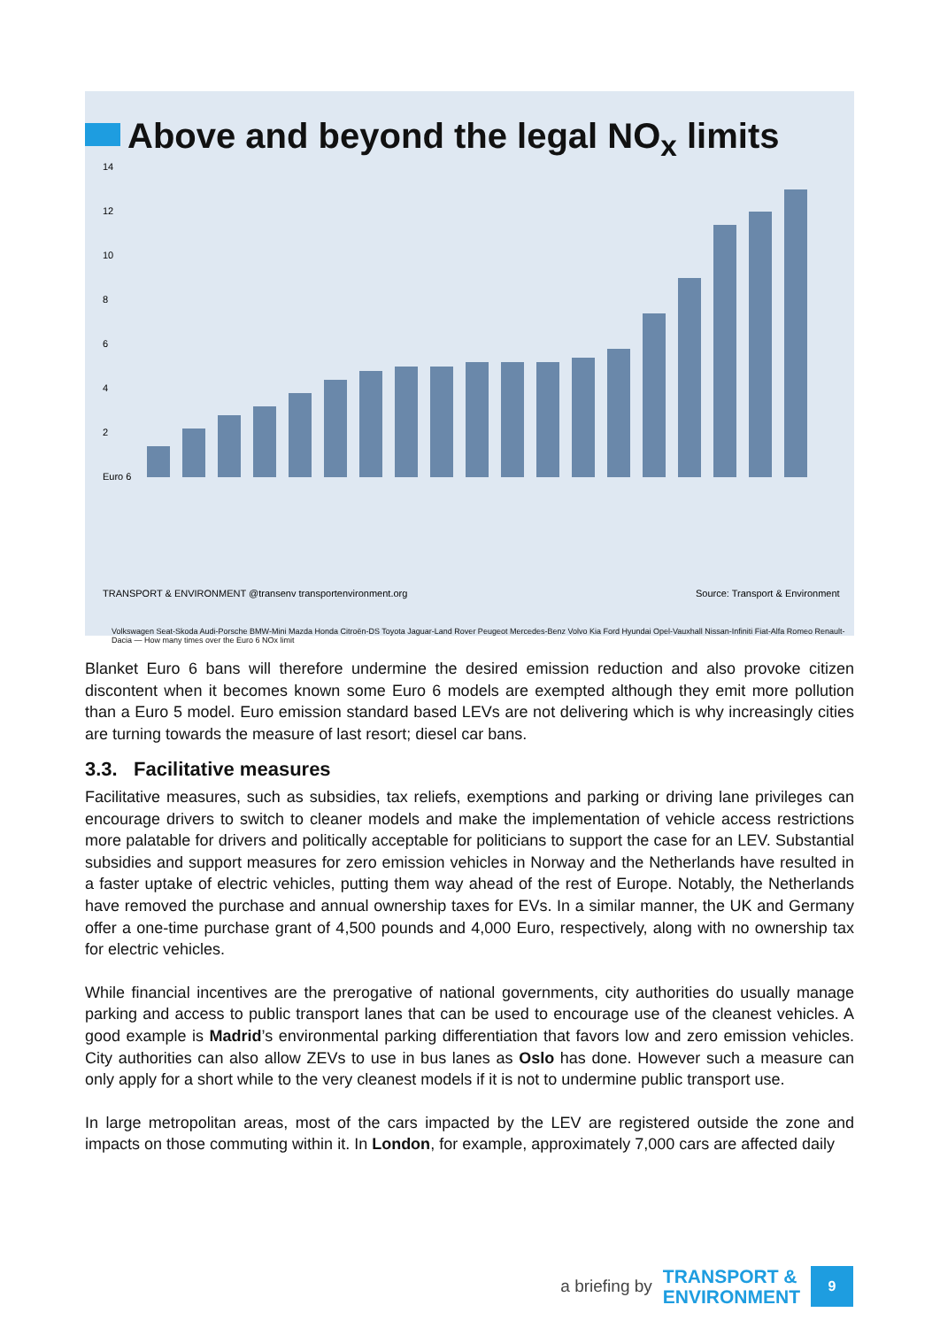Above and beyond the legal NO<sub>x</sub> limits
14
12
10
8
6
4
2
Euro 6
TRANSPORT & ENVIRONMENT @transenv transportenvironment.org
Source: Transport & Environment
Volkswagen Seat-Skoda Audi-Porsche BMW-Mini Mazda Honda Citroën-DS Toyota Jaguar-Land Rover Peugeot Mercedes-Benz Volvo Kia Ford Hyundai Opel-Vauxhall Nissan-Infiniti Fiat-Alfa Romeo Renault-Dacia — How many times over the Euro 6 NOx limit
Blanket Euro 6 bans will therefore undermine the desired emission reduction and also provoke citizen discontent when it becomes known some Euro 6 models are exempted although they emit more pollution than a Euro 5 model. Euro emission standard based LEVs are not delivering which is why increasingly cities are turning towards the measure of last resort; diesel car bans.
3.3. Facilitative measures
Facilitative measures, such as subsidies, tax reliefs, exemptions and parking or driving lane privileges can encourage drivers to switch to cleaner models and make the implementation of vehicle access restrictions more palatable for drivers and politically acceptable for politicians to support the case for an LEV. Substantial subsidies and support measures for zero emission vehicles in Norway and the Netherlands have resulted in a faster uptake of electric vehicles, putting them way ahead of the rest of Europe. Notably, the Netherlands have removed the purchase and annual ownership taxes for EVs. In a similar manner, the UK and Germany offer a one-time purchase grant of 4,500 pounds and 4,000 Euro, respectively, along with no ownership tax for electric vehicles.
While financial incentives are the prerogative of national governments, city authorities do usually manage parking and access to public transport lanes that can be used to encourage use of the cleanest vehicles. A good example is Madrid’s environmental parking differentiation that favors low and zero emission vehicles. City authorities can also allow ZEVs to use in bus lanes as Oslo has done. However such a measure can only apply for a short while to the very cleanest models if it is not to undermine public transport use.
In large metropolitan areas, most of the cars impacted by the LEV are registered outside the zone and impacts on those commuting within it. In London, for example, approximately 7,000 cars are affected daily
a briefing by
TRANSPORT &
ENVIRONMENT
9